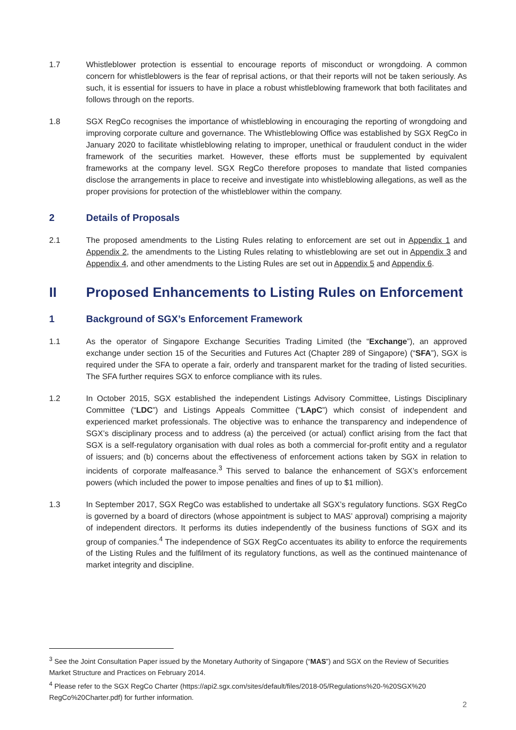1.7 Whistleblower protection is essential to encourage reports of misconduct or wrongdoing. A common concern for whistleblowers is the fear of reprisal actions, or that their reports will not be taken seriously. As such, it is essential for issuers to have in place a robust whistleblowing framework that both facilitates and follows through on the reports.
1.8 SGX RegCo recognises the importance of whistleblowing in encouraging the reporting of wrongdoing and improving corporate culture and governance. The Whistleblowing Office was established by SGX RegCo in January 2020 to facilitate whistleblowing relating to improper, unethical or fraudulent conduct in the wider framework of the securities market. However, these efforts must be supplemented by equivalent frameworks at the company level. SGX RegCo therefore proposes to mandate that listed companies disclose the arrangements in place to receive and investigate into whistleblowing allegations, as well as the proper provisions for protection of the whistleblower within the company.
2 Details of Proposals
2.1 The proposed amendments to the Listing Rules relating to enforcement are set out in Appendix 1 and Appendix 2, the amendments to the Listing Rules relating to whistleblowing are set out in Appendix 3 and Appendix 4, and other amendments to the Listing Rules are set out in Appendix 5 and Appendix 6.
II Proposed Enhancements to Listing Rules on Enforcement
1 Background of SGX’s Enforcement Framework
1.1 As the operator of Singapore Exchange Securities Trading Limited (the “Exchange”), an approved exchange under section 15 of the Securities and Futures Act (Chapter 289 of Singapore) (“SFA”), SGX is required under the SFA to operate a fair, orderly and transparent market for the trading of listed securities. The SFA further requires SGX to enforce compliance with its rules.
1.2 In October 2015, SGX established the independent Listings Advisory Committee, Listings Disciplinary Committee (“LDC”) and Listings Appeals Committee (“LApC”) which consist of independent and experienced market professionals. The objective was to enhance the transparency and independence of SGX’s disciplinary process and to address (a) the perceived (or actual) conflict arising from the fact that SGX is a self-regulatory organisation with dual roles as both a commercial for-profit entity and a regulator of issuers; and (b) concerns about the effectiveness of enforcement actions taken by SGX in relation to incidents of corporate malfeasance.<sup>3</sup> This served to balance the enhancement of SGX’s enforcement powers (which included the power to impose penalties and fines of up to $1 million).
1.3 In September 2017, SGX RegCo was established to undertake all SGX’s regulatory functions. SGX RegCo is governed by a board of directors (whose appointment is subject to MAS’ approval) comprising a majority of independent directors. It performs its duties independently of the business functions of SGX and its group of companies.<sup>4</sup> The independence of SGX RegCo accentuates its ability to enforce the requirements of the Listing Rules and the fulfilment of its regulatory functions, as well as the continued maintenance of market integrity and discipline.
<sup>3</sup> See the Joint Consultation Paper issued by the Monetary Authority of Singapore (“MAS”) and SGX on the Review of Securities Market Structure and Practices on February 2014.
<sup>4</sup> Please refer to the SGX RegCo Charter (https://api2.sgx.com/sites/default/files/2018-05/Regulations%20-%20SGX%20 RegCo%20Charter.pdf) for further information.
2